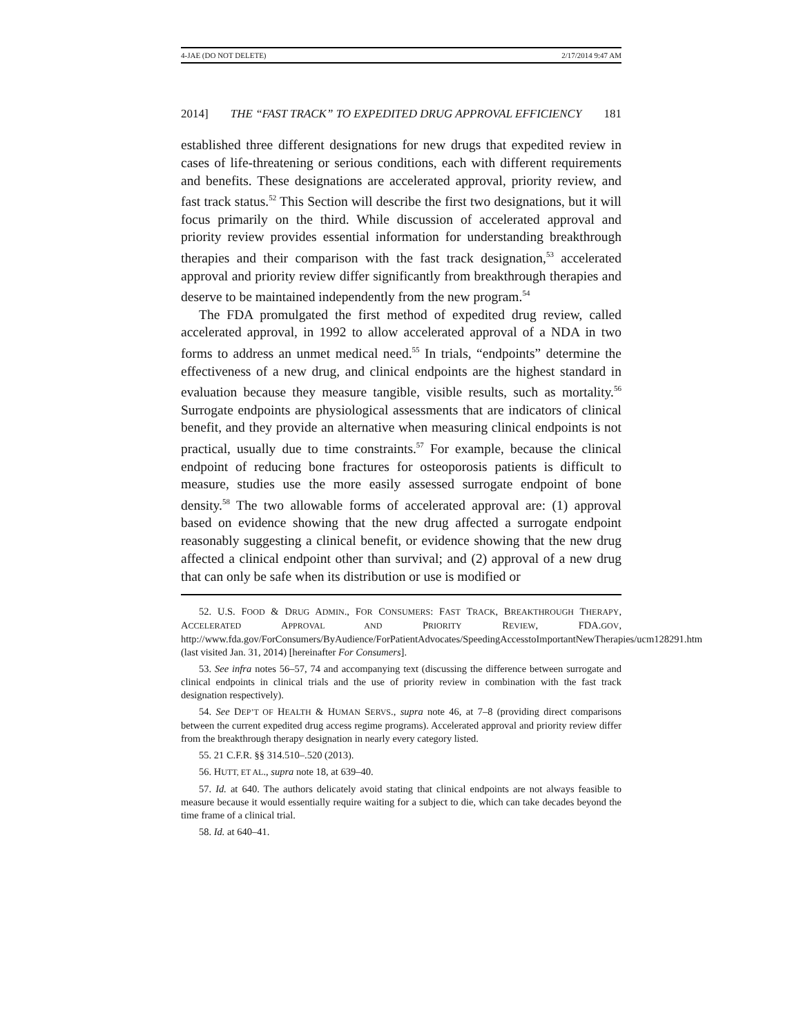4-JAE (DO NOT DELETE) 2/17/2014 9:47 AM
2014] THE “FAST TRACK” TO EXPEDITED DRUG APPROVAL EFFICIENCY 181
established three different designations for new drugs that expedited review in cases of life-threatening or serious conditions, each with different requirements and benefits. These designations are accelerated approval, priority review, and fast track status.<sup>52</sup> This Section will describe the first two designations, but it will focus primarily on the third. While discussion of accelerated approval and priority review provides essential information for understanding breakthrough therapies and their comparison with the fast track designation,<sup>53</sup> accelerated approval and priority review differ significantly from breakthrough therapies and deserve to be maintained independently from the new program.<sup>54</sup>
The FDA promulgated the first method of expedited drug review, called accelerated approval, in 1992 to allow accelerated approval of a NDA in two forms to address an unmet medical need.<sup>55</sup> In trials, “endpoints” determine the effectiveness of a new drug, and clinical endpoints are the highest standard in evaluation because they measure tangible, visible results, such as mortality.<sup>56</sup> Surrogate endpoints are physiological assessments that are indicators of clinical benefit, and they provide an alternative when measuring clinical endpoints is not practical, usually due to time constraints.<sup>57</sup> For example, because the clinical endpoint of reducing bone fractures for osteoporosis patients is difficult to measure, studies use the more easily assessed surrogate endpoint of bone density.<sup>58</sup> The two allowable forms of accelerated approval are: (1) approval based on evidence showing that the new drug affected a surrogate endpoint reasonably suggesting a clinical benefit, or evidence showing that the new drug affected a clinical endpoint other than survival; and (2) approval of a new drug that can only be safe when its distribution or use is modified or
52. U.S. FOOD & DRUG ADMIN., FOR CONSUMERS: FAST TRACK, BREAKTHROUGH THERAPY, ACCELERATED APPROVAL AND PRIORITY REVIEW, FDA.GOV, http://www.fda.gov/ForConsumers/ByAudience/ForPatientAdvocates/SpeedingAccesstoImportantNewTherapies/ucm128291.htm (last visited Jan. 31, 2014) [hereinafter For Consumers].
53. See infra notes 56–57, 74 and accompanying text (discussing the difference between surrogate and clinical endpoints in clinical trials and the use of priority review in combination with the fast track designation respectively).
54. See DEP’T OF HEALTH & HUMAN SERVS., supra note 46, at 7–8 (providing direct comparisons between the current expedited drug access regime programs). Accelerated approval and priority review differ from the breakthrough therapy designation in nearly every category listed.
55. 21 C.F.R. §§ 314.510–.520 (2013).
56. HUTT, ET AL., supra note 18, at 639–40.
57. Id. at 640. The authors delicately avoid stating that clinical endpoints are not always feasible to measure because it would essentially require waiting for a subject to die, which can take decades beyond the time frame of a clinical trial.
58. Id. at 640–41.